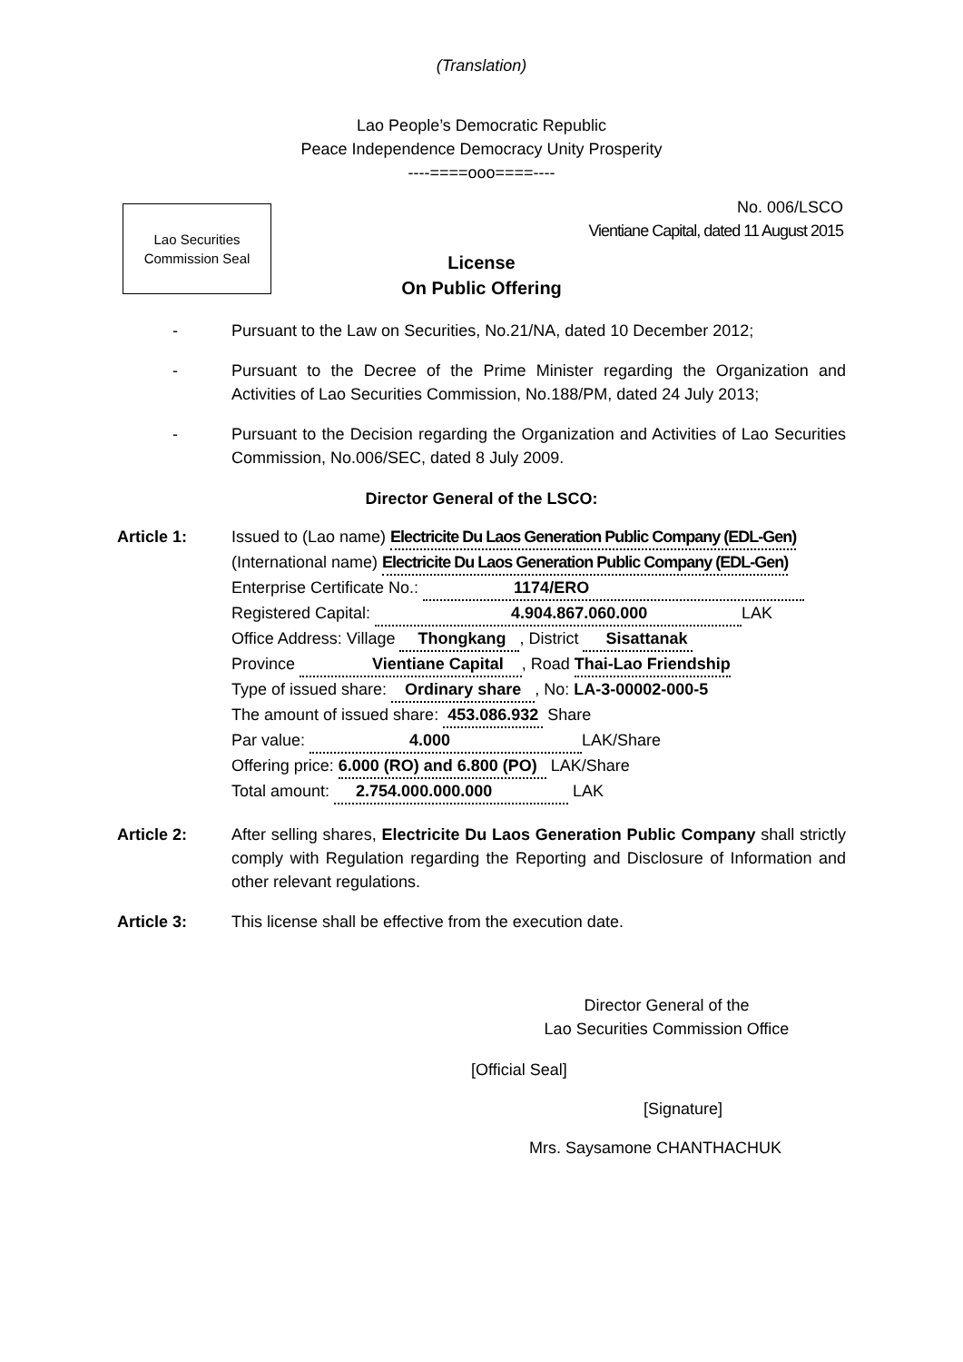(Translation)
Lao People’s Democratic Republic
Peace Independence Democracy Unity Prosperity
----====ooo====----
Lao Securities
Commission Seal
No. 006/LSCO
Vientiane Capital, dated 11 August 2015
License
On Public Offering
- Pursuant to the Law on Securities, No.21/NA, dated 10 December 2012;
- Pursuant to the Decree of the Prime Minister regarding the Organization and Activities of Lao Securities Commission, No.188/PM, dated 24 July 2013;
- Pursuant to the Decision regarding the Organization and Activities of Lao Securities Commission, No.006/SEC, dated 8 July 2009.
Director General of the LSCO:
Article 1: Issued to (Lao name) Electricite Du Laos Generation Public Company (EDL-Gen)
(International name) Electricite Du Laos Generation Public Company (EDL-Gen)
Enterprise Certificate No.: 1174/ERO
Registered Capital: 4.904.867.060.000 LAK
Office Address: Village Thongkang , District Sisattanak
Province Vientiane Capital , Road Thai-Lao Friendship
Type of issued share: Ordinary share , No: LA-3-00002-000-5
The amount of issued share: 453.086.932 Share
Par value: 4.000 LAK/Share
Offering price: 6.000 (RO) and 6.800 (PO) LAK/Share
Total amount: 2.754.000.000.000 LAK
Article 2: After selling shares, Electricite Du Laos Generation Public Company shall strictly comply with Regulation regarding the Reporting and Disclosure of Information and other relevant regulations.
Article 3: This license shall be effective from the execution date.
Director General of the
Lao Securities Commission Office
[Official Seal]
[Signature]
Mrs. Saysamone CHANTHACHUK